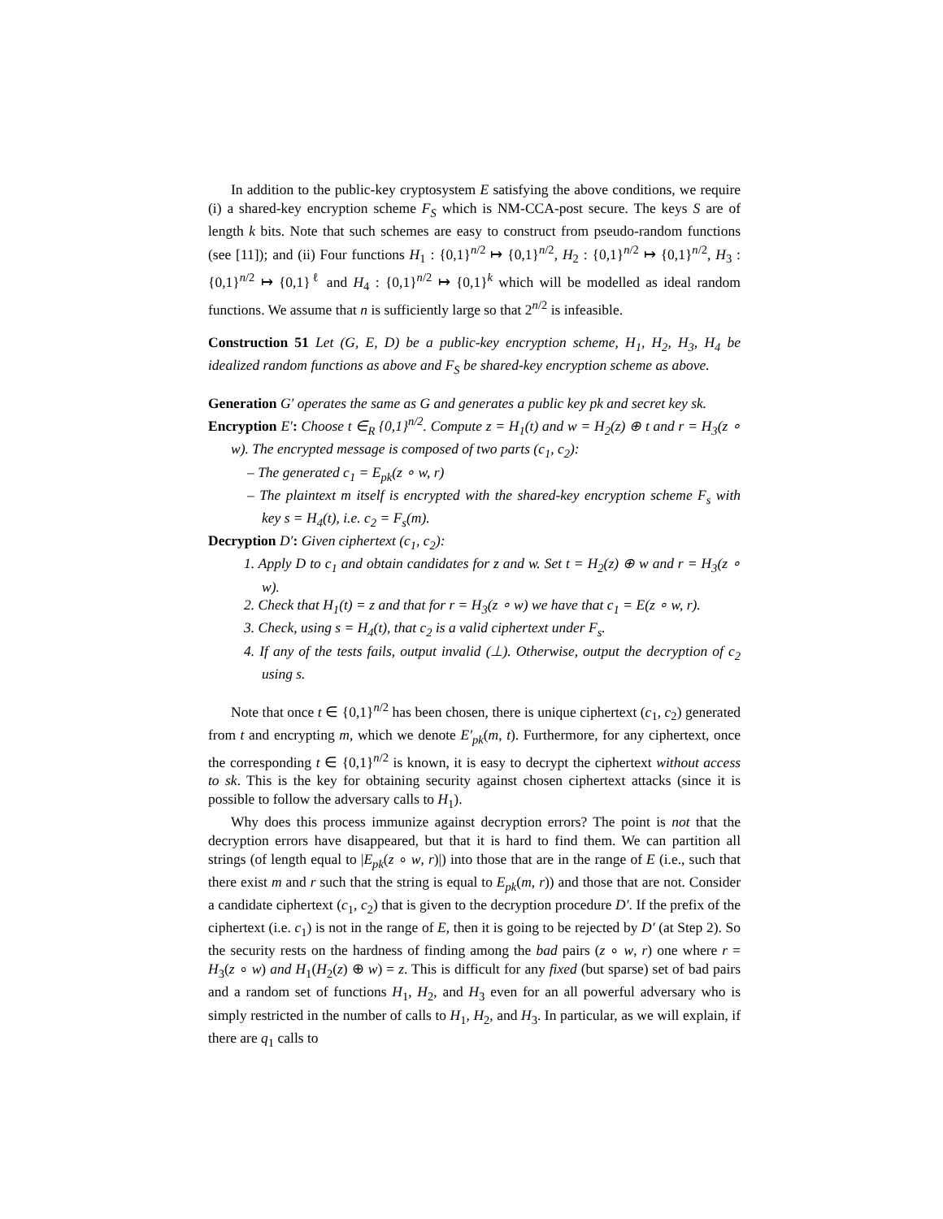In addition to the public-key cryptosystem E satisfying the above conditions, we require (i) a shared-key encryption scheme F<sub>S</sub> which is NM-CCA-post secure. The keys S are of length k bits. Note that such schemes are easy to construct from pseudo-random functions (see [11]); and (ii) Four functions H<sub>1</sub> : {0,1}<sup>n/2</sup> ↦ {0,1}<sup>n/2</sup>, H<sub>2</sub> : {0,1}<sup>n/2</sup> ↦ {0,1}<sup>n/2</sup>, H<sub>3</sub> : {0,1}<sup>n/2</sup> ↦ {0,1}<sup>ℓ</sup> and H<sub>4</sub> : {0,1}<sup>n/2</sup> ↦ {0,1}<sup>k</sup> which will be modelled as ideal random functions. We assume that n is sufficiently large so that 2<sup>n/2</sup> is infeasible.
Construction 51 Let (G, E, D) be a public-key encryption scheme, H<sub>1</sub>, H<sub>2</sub>, H<sub>3</sub>, H<sub>4</sub> be idealized random functions as above and F<sub>S</sub> be shared-key encryption scheme as above.
Generation G′ operates the same as G and generates a public key pk and secret key sk.
Encryption E′: Choose t ∈<sub>R</sub> {0,1}<sup>n/2</sup>. Compute z = H<sub>1</sub>(t) and w = H<sub>2</sub>(z) ⊕ t and r = H<sub>3</sub>(z ∘ w). The encrypted message is composed of two parts (c<sub>1</sub>, c<sub>2</sub>):
– The generated c<sub>1</sub> = E<sub>pk</sub>(z ∘ w, r)
– The plaintext m itself is encrypted with the shared-key encryption scheme F<sub>s</sub> with key s = H<sub>4</sub>(t), i.e. c<sub>2</sub> = F<sub>s</sub>(m).
Decryption D′: Given ciphertext (c<sub>1</sub>, c<sub>2</sub>):
1. Apply D to c<sub>1</sub> and obtain candidates for z and w. Set t = H<sub>2</sub>(z) ⊕ w and r = H<sub>3</sub>(z ∘ w).
2. Check that H<sub>1</sub>(t) = z and that for r = H<sub>3</sub>(z ∘ w) we have that c<sub>1</sub> = E(z ∘ w, r).
3. Check, using s = H<sub>4</sub>(t), that c<sub>2</sub> is a valid ciphertext under F<sub>s</sub>.
4. If any of the tests fails, output invalid (⊥). Otherwise, output the decryption of c<sub>2</sub> using s.
Note that once t ∈ {0,1}<sup>n/2</sup> has been chosen, there is unique ciphertext (c<sub>1</sub>, c<sub>2</sub>) generated from t and encrypting m, which we denote E′<sub>pk</sub>(m, t). Furthermore, for any ciphertext, once the corresponding t ∈ {0,1}<sup>n/2</sup> is known, it is easy to decrypt the ciphertext without access to sk. This is the key for obtaining security against chosen ciphertext attacks (since it is possible to follow the adversary calls to H<sub>1</sub>).
Why does this process immunize against decryption errors? The point is not that the decryption errors have disappeared, but that it is hard to find them. We can partition all strings (of length equal to |E<sub>pk</sub>(z ∘ w, r)|) into those that are in the range of E (i.e., such that there exist m and r such that the string is equal to E<sub>pk</sub>(m, r)) and those that are not. Consider a candidate ciphertext (c<sub>1</sub>, c<sub>2</sub>) that is given to the decryption procedure D′. If the prefix of the ciphertext (i.e. c<sub>1</sub>) is not in the range of E, then it is going to be rejected by D′ (at Step 2). So the security rests on the hardness of finding among the bad pairs (z ∘ w, r) one where r = H<sub>3</sub>(z ∘ w) and H<sub>1</sub>(H<sub>2</sub>(z) ⊕ w) = z. This is difficult for any fixed (but sparse) set of bad pairs and a random set of functions H<sub>1</sub>, H<sub>2</sub>, and H<sub>3</sub> even for an all powerful adversary who is simply restricted in the number of calls to H<sub>1</sub>, H<sub>2</sub>, and H<sub>3</sub>. In particular, as we will explain, if there are q<sub>1</sub> calls to